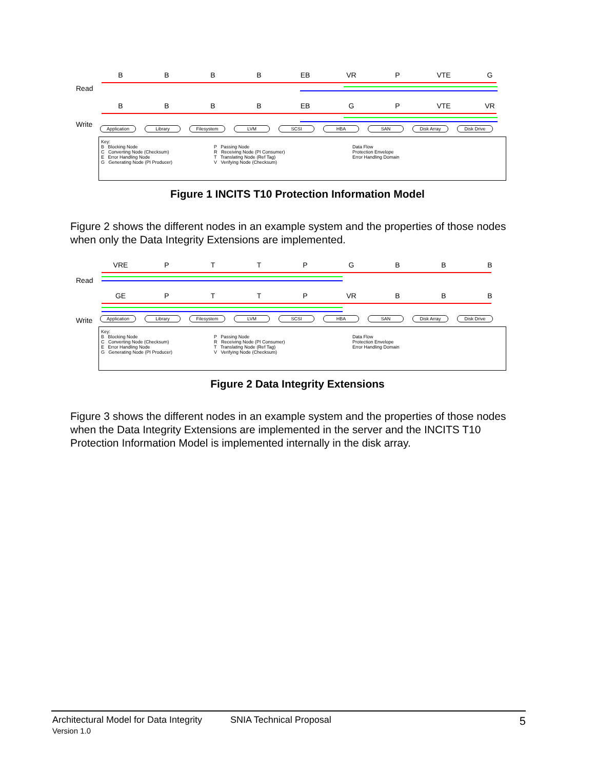BBBB EB VR P VTE G
Read
BBBB EB GP VTE VR
Write
Application Library Filesystem LVM SCSI HBA SAN Disk Array Disk Drive
Key:
B Blocking Node
C Converting Node (Checksum)
E Error Handling Node
G Generating Node (PI Producer)
P Passing Node
R Receiving Node (PI Consumer)
T Translating Node (Ref Tag)
V Verifying Node (Checksum)
Data Flow
Protection Envelope
Error Handling Domain
Figure 1 INCITS T10 Protection Information Model
Figure 2 shows the different nodes in an example system and the properties of those nodes when only the Data Integrity Extensions are implemented.
VRE PTTPGBBB
Read
GE PTTP VR BBB
Write
Application Library Filesystem LVM SCSI HBA SAN Disk Array Disk Drive
Key:
B Blocking Node
C Converting Node (Checksum)
E Error Handling Node
G Generating Node (PI Producer)
P Passing Node
R Receiving Node (PI Consumer)
T Translating Node (Ref Tag)
V Verifying Node (Checksum)
Data Flow
Protection Envelope
Error Handling Domain
Figure 2 Data Integrity Extensions
Figure 3 shows the different nodes in an example system and the properties of those nodes when the Data Integrity Extensions are implemented in the server and the INCITS T10 Protection Information Model is implemented internally in the disk array.
Architectural Model for Data Integrity
Version 1.0
SNIA Technical Proposal
5